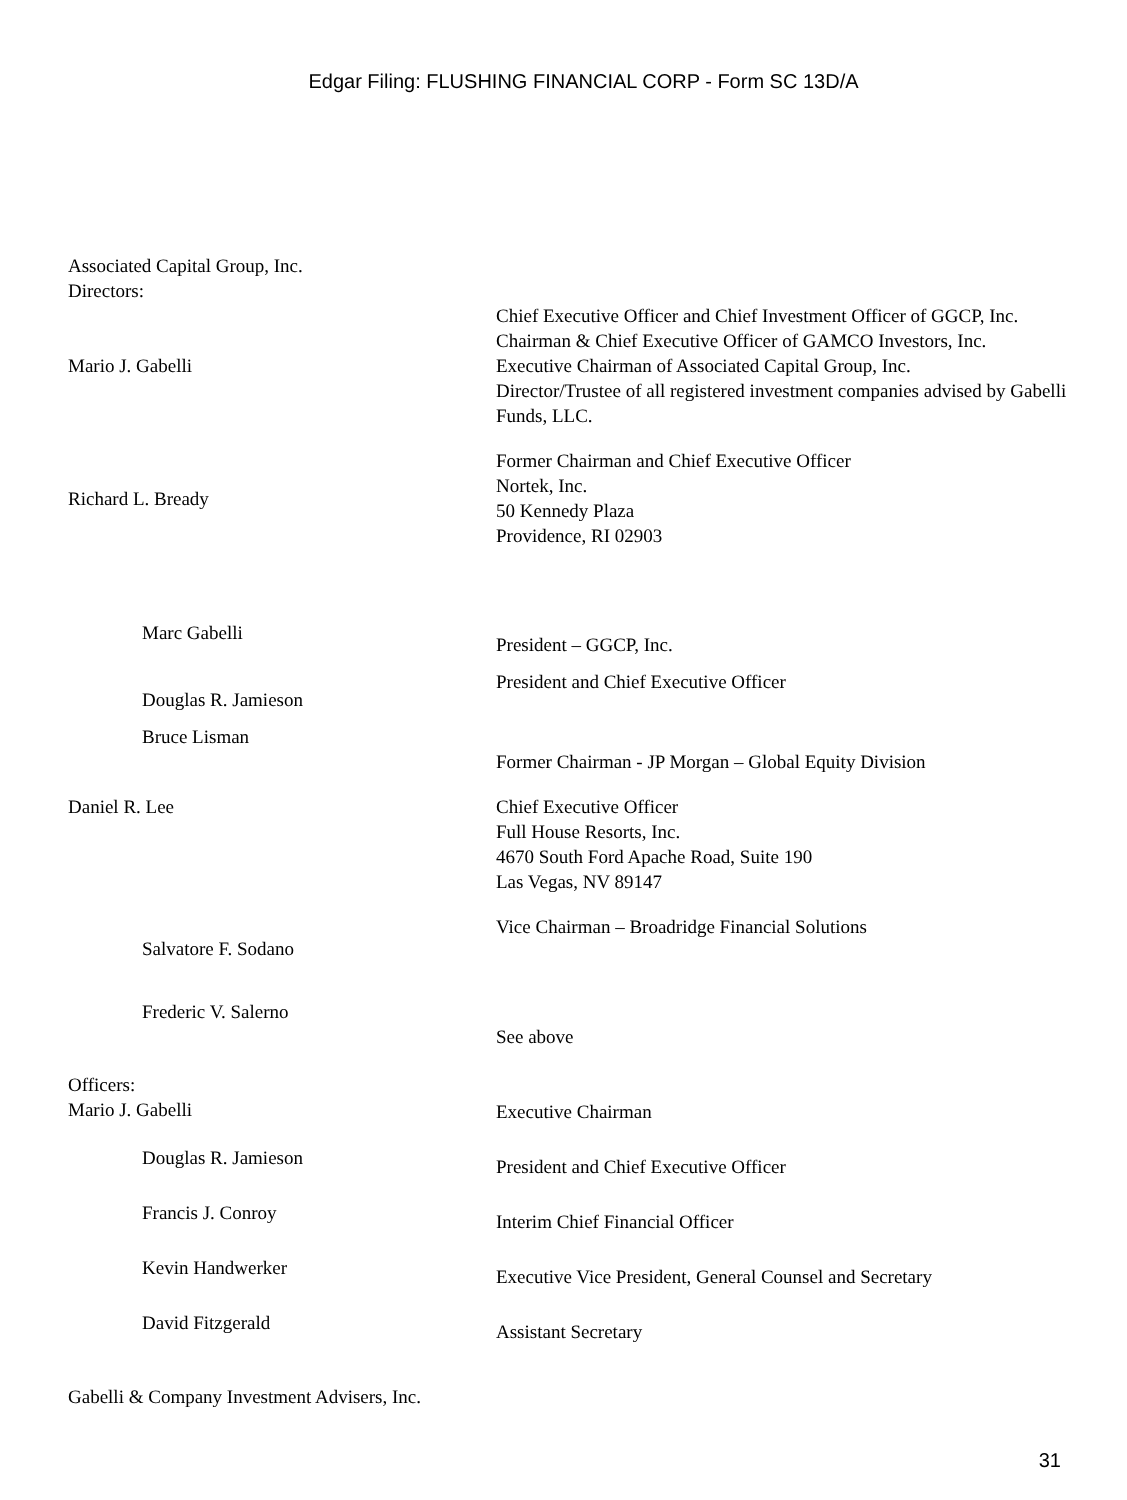Edgar Filing: FLUSHING FINANCIAL CORP - Form SC 13D/A
| Associated Capital Group, Inc. Directors: | |
| Mario J. Gabelli | Chief Executive Officer and Chief Investment Officer of GGCP, Inc. Chairman & Chief Executive Officer of GAMCO Investors, Inc. Executive Chairman of Associated Capital Group, Inc. Director/Trustee of all registered investment companies advised by Gabelli Funds, LLC. |
| Richard L. Bready | Former Chairman and Chief Executive Officer Nortek, Inc. 50 Kennedy Plaza Providence, RI 02903 |
| Marc Gabelli | President – GGCP, Inc. |
| Douglas R. Jamieson | President and Chief Executive Officer |
| Bruce Lisman | |
| | Former Chairman - JP Morgan – Global Equity Division |
| Daniel R. Lee | Chief Executive Officer Full House Resorts, Inc. 4670 South Ford Apache Road, Suite 190 Las Vegas, NV 89147 |
| Salvatore F. Sodano | Vice Chairman – Broadridge Financial Solutions |
| Frederic V. Salerno | |
| | See above |
| Officers: Mario J. Gabelli | Executive Chairman |
| Douglas R. Jamieson | President and Chief Executive Officer |
| Francis J. Conroy | Interim Chief Financial Officer |
| Kevin Handwerker | Executive Vice President, General Counsel and Secretary |
| David Fitzgerald | Assistant Secretary |
| Gabelli & Company Investment Advisers, Inc. | |
31